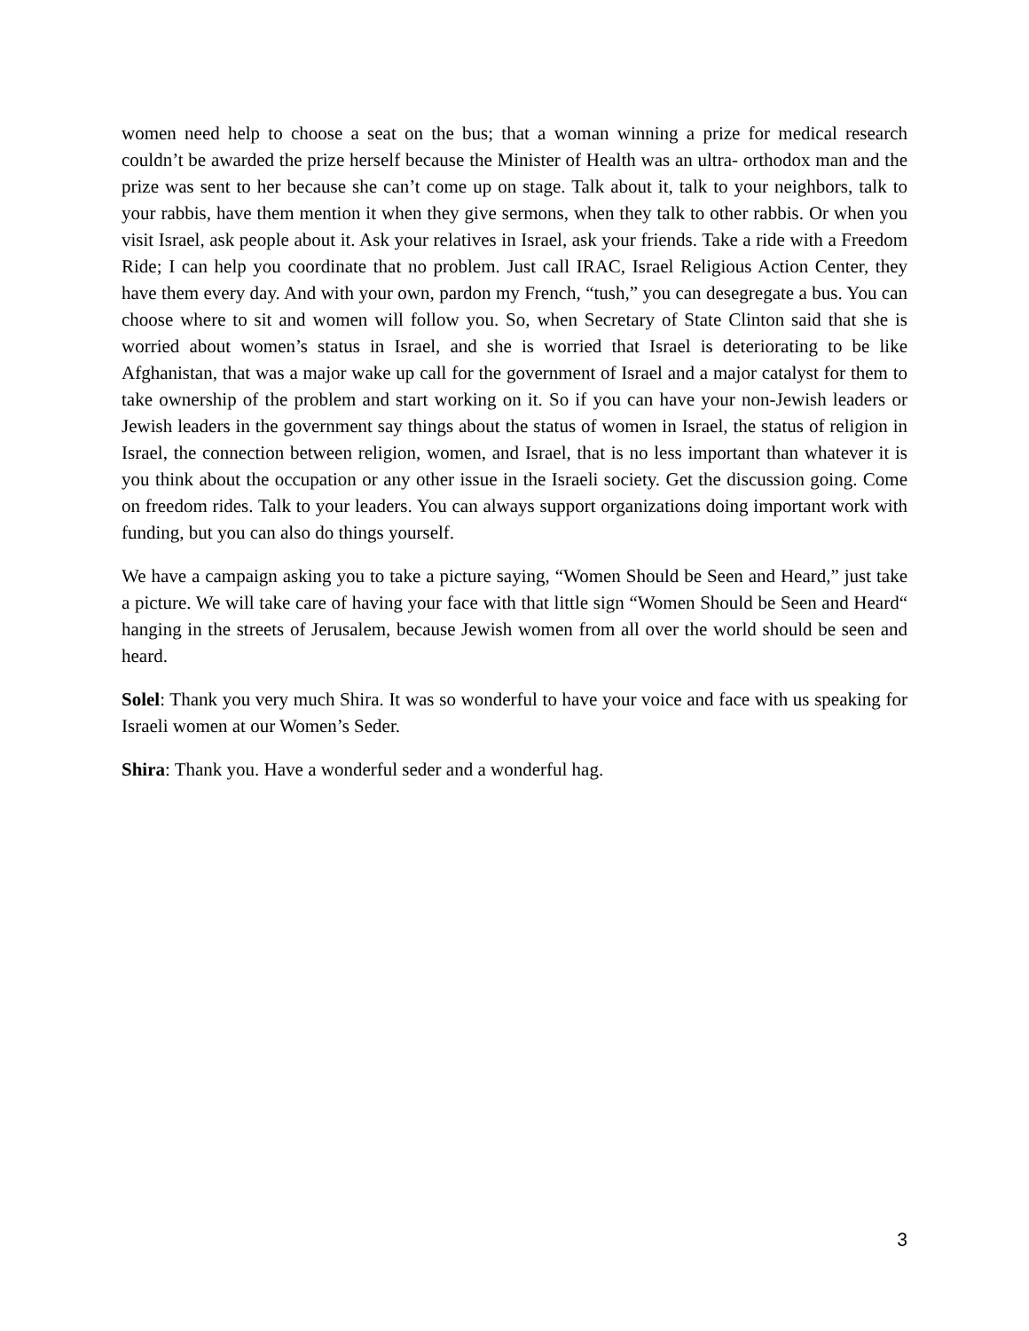women need help to choose a seat on the bus; that a woman winning a prize for medical research couldn’t be awarded the prize herself because the Minister of Health was an ultra- orthodox man and the prize was sent to her because she can’t come up on stage. Talk about it, talk to your neighbors, talk to your rabbis, have them mention it when they give sermons, when they talk to other rabbis. Or when you visit Israel, ask people about it. Ask your relatives in Israel, ask your friends. Take a ride with a Freedom Ride; I can help you coordinate that no problem. Just call IRAC, Israel Religious Action Center, they have them every day. And with your own, pardon my French, “tush,” you can desegregate a bus. You can choose where to sit and women will follow you. So, when Secretary of State Clinton said that she is worried about women’s status in Israel, and she is worried that Israel is deteriorating to be like Afghanistan, that was a major wake up call for the government of Israel and a major catalyst for them to take ownership of the problem and start working on it. So if you can have your non-Jewish leaders or Jewish leaders in the government say things about the status of women in Israel, the status of religion in Israel, the connection between religion, women, and Israel, that is no less important than whatever it is you think about the occupation or any other issue in the Israeli society. Get the discussion going. Come on freedom rides. Talk to your leaders. You can always support organizations doing important work with funding, but you can also do things yourself.
We have a campaign asking you to take a picture saying, “Women Should be Seen and Heard,” just take a picture. We will take care of having your face with that little sign “Women Should be Seen and Heard“ hanging in the streets of Jerusalem, because Jewish women from all over the world should be seen and heard.
Solel: Thank you very much Shira. It was so wonderful to have your voice and face with us speaking for Israeli women at our Women’s Seder.
Shira: Thank you. Have a wonderful seder and a wonderful hag.
3